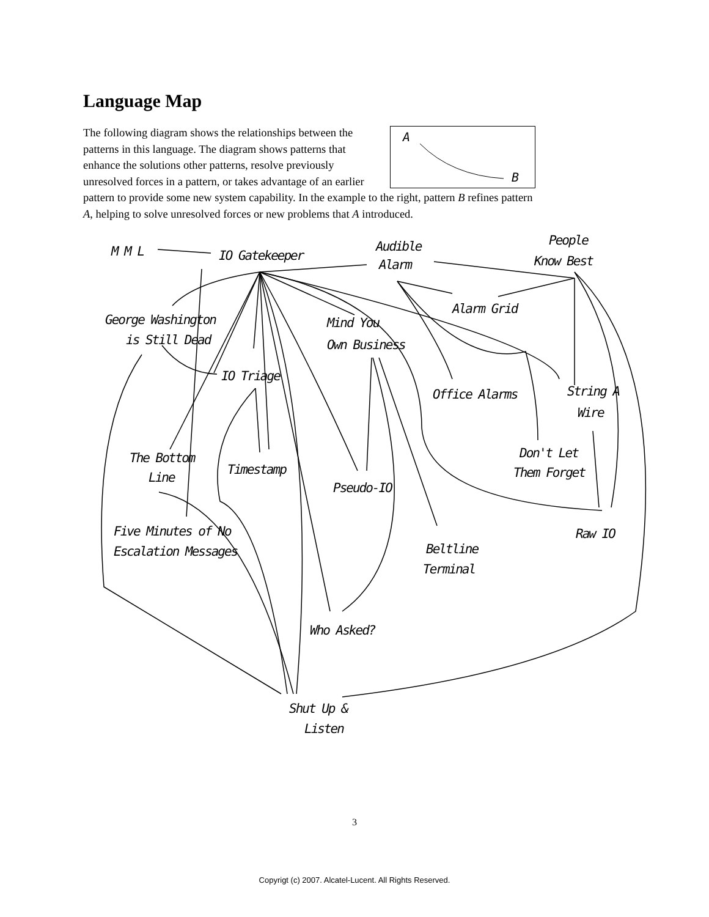Language Map
A
B
The following diagram shows the relationships between the patterns in this language. The diagram shows patterns that enhance the solutions other patterns, resolve previously unresolved forces in a pattern, or takes advantage of an earlier pattern to provide some new system capability. In the example to the right, pattern B refines pattern A, helping to solve unresolved forces or new problems that A introduced.
M M L
IO Gatekeeper
Audible
Alarm
People
Know Best
Alarm Grid
George Washington
is Still Dead
Mind You
Own Business
IO Triage
Office Alarms
String A
Wire
Don't Let
Them Forget
The Bottom
Line
Timestamp
Pseudo-IO
Five Minutes of No
Escalation Messages
Raw IO
Beltline
Terminal
Who Asked?
Shut Up &
Listen
3
Copyrigt (c) 2007. Alcatel-Lucent. All Rights Reserved.